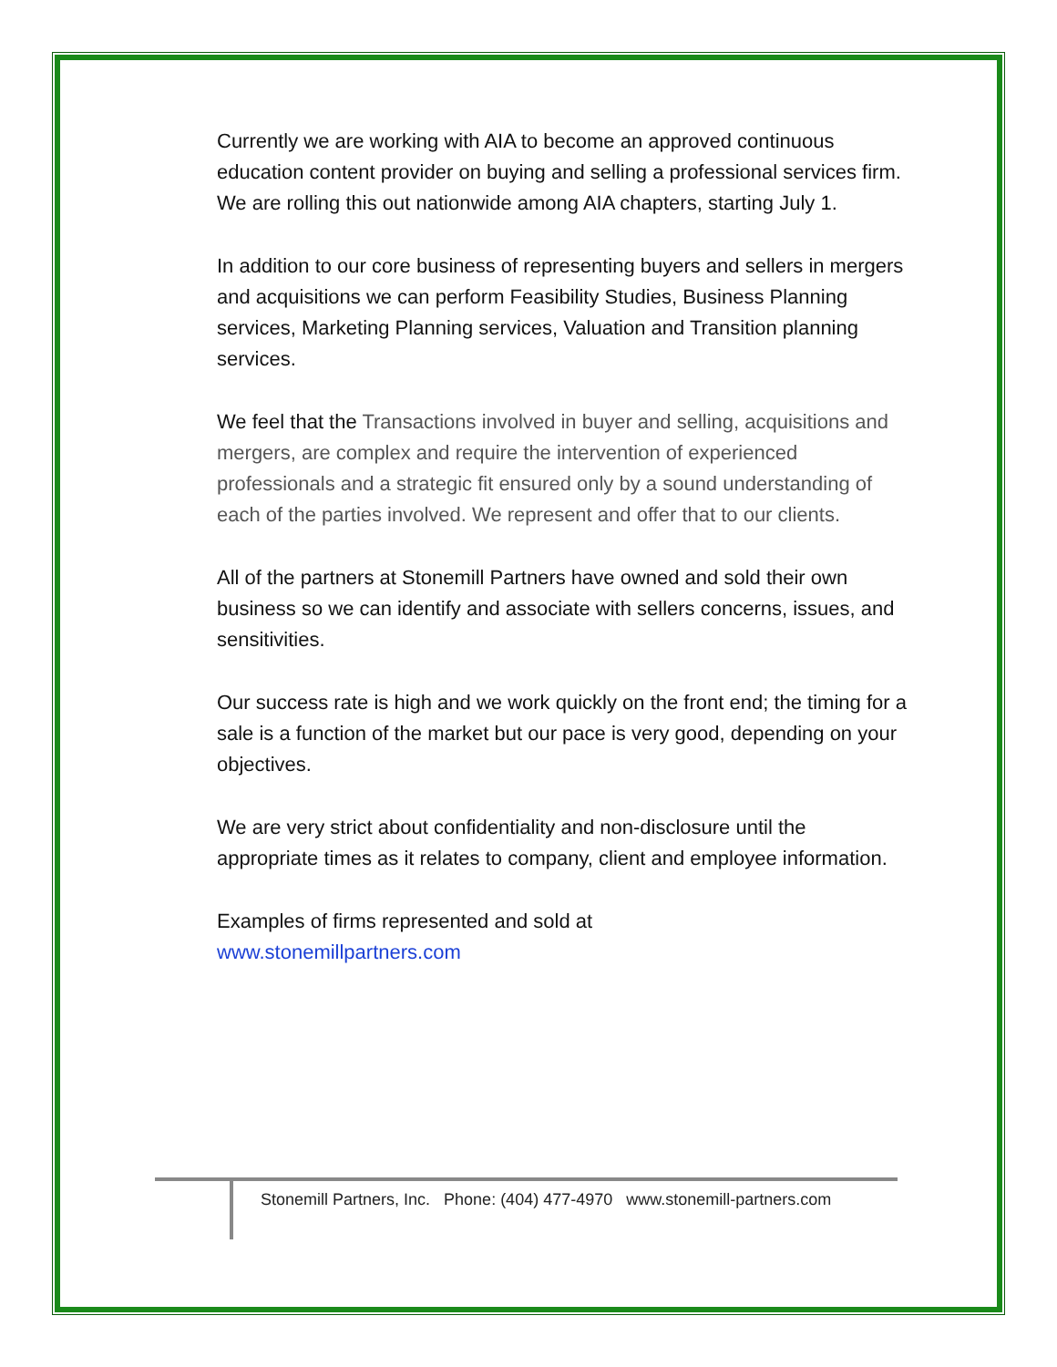Currently we are working with AIA to become an approved continuous education content provider on buying and selling a professional services firm. We are rolling this out nationwide among AIA chapters, starting July 1.
In addition to our core business of representing buyers and sellers in mergers and acquisitions we can perform Feasibility Studies, Business Planning services, Marketing Planning services, Valuation and Transition planning services.
We feel that the Transactions involved in buyer and selling, acquisitions and mergers, are complex and require the intervention of experienced professionals and a strategic fit ensured only by a sound understanding of each of the parties involved. We represent and offer that to our clients.
All of the partners at Stonemill Partners have owned and sold their own business so we can identify and associate with sellers concerns, issues, and sensitivities.
Our success rate is high and we work quickly on the front end; the timing for a sale is a function of the market but our pace is very good, depending on your objectives.
We are very strict about confidentiality and non-disclosure until the appropriate times as it relates to company, client and employee information.
Examples of firms represented and sold at
www.stonemillpartners.com
Stonemill Partners, Inc. Phone: (404) 477-4970 www.stonemill-partners.com